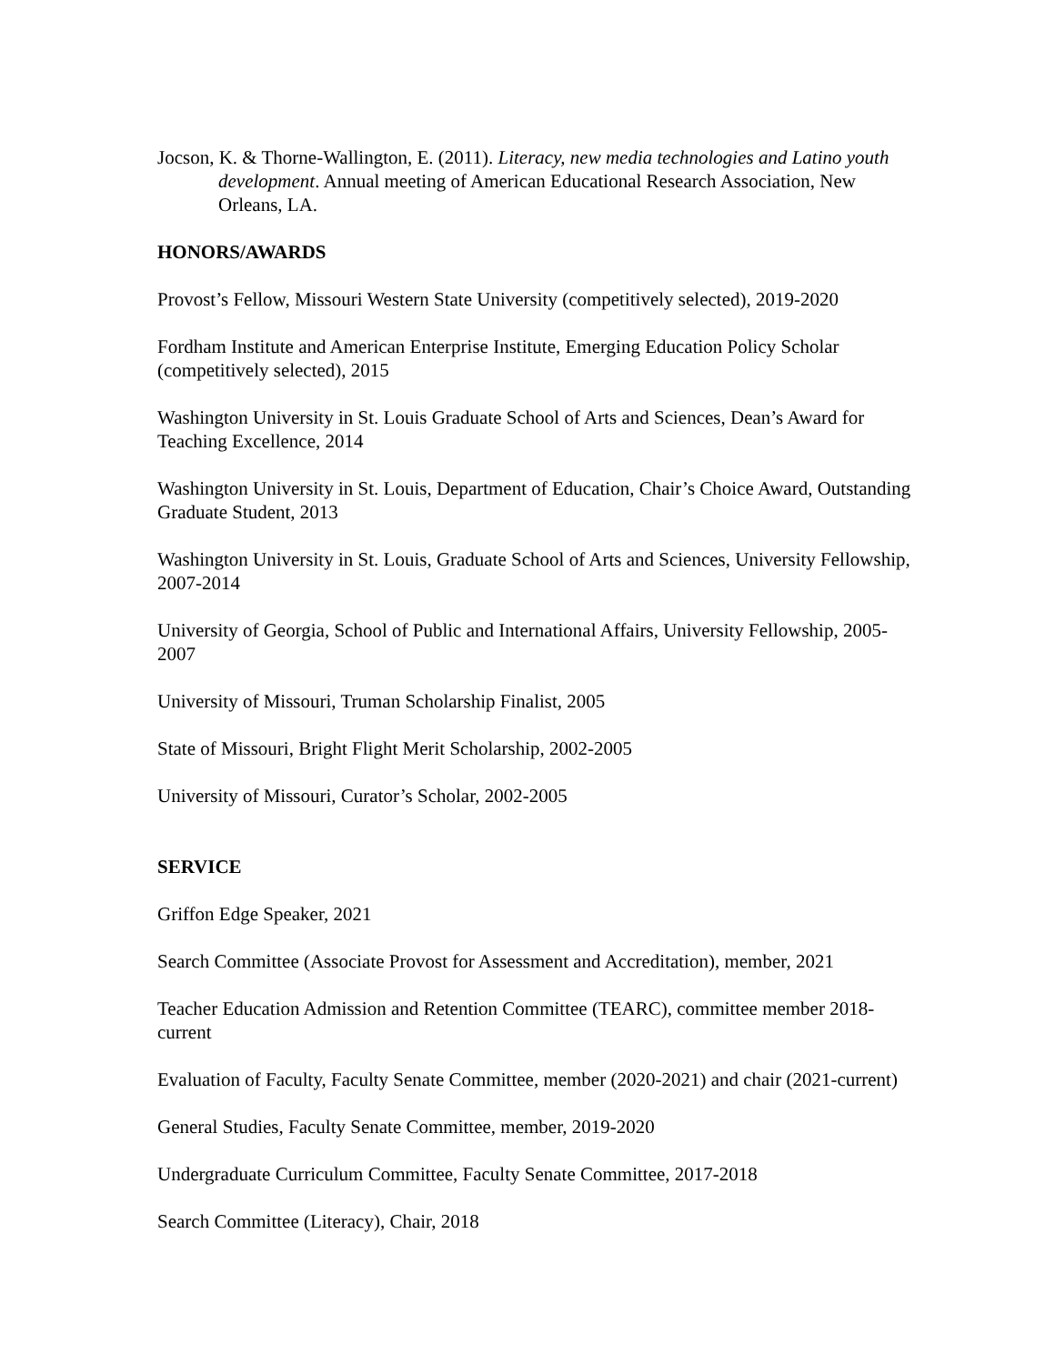Jocson, K. & Thorne-Wallington, E. (2011). Literacy, new media technologies and Latino youth development. Annual meeting of American Educational Research Association, New Orleans, LA.
HONORS/AWARDS
Provost’s Fellow, Missouri Western State University (competitively selected), 2019-2020
Fordham Institute and American Enterprise Institute, Emerging Education Policy Scholar (competitively selected), 2015
Washington University in St. Louis Graduate School of Arts and Sciences, Dean’s Award for Teaching Excellence, 2014
Washington University in St. Louis, Department of Education, Chair’s Choice Award, Outstanding Graduate Student, 2013
Washington University in St. Louis, Graduate School of Arts and Sciences, University Fellowship, 2007-2014
University of Georgia, School of Public and International Affairs, University Fellowship, 2005-2007
University of Missouri, Truman Scholarship Finalist, 2005
State of Missouri, Bright Flight Merit Scholarship, 2002-2005
University of Missouri, Curator’s Scholar, 2002-2005
SERVICE
Griffon Edge Speaker, 2021
Search Committee (Associate Provost for Assessment and Accreditation), member, 2021
Teacher Education Admission and Retention Committee (TEARC), committee member 2018-current
Evaluation of Faculty, Faculty Senate Committee, member (2020-2021) and chair (2021-current)
General Studies, Faculty Senate Committee, member, 2019-2020
Undergraduate Curriculum Committee, Faculty Senate Committee, 2017-2018
Search Committee (Literacy), Chair, 2018